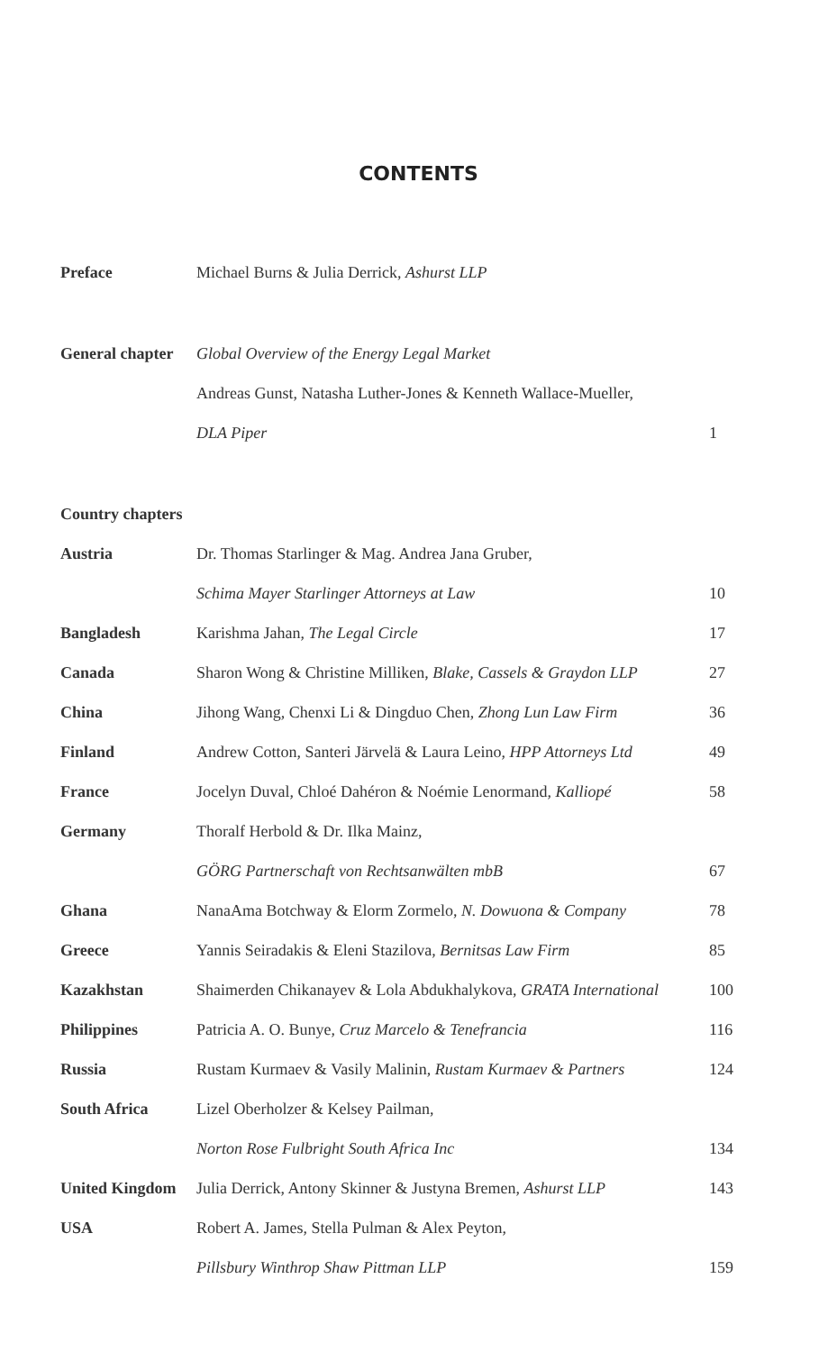CONTENTS
| Preface | Michael Burns & Julia Derrick, Ashurst LLP | |
| General chapter | Global Overview of the Energy Legal Market | |
| | Andreas Gunst, Natasha Luther-Jones & Kenneth Wallace-Mueller, | |
| | DLA Piper | 1 |
| Country chapters | | |
| Austria | Dr. Thomas Starlinger & Mag. Andrea Jana Gruber, | |
| | Schima Mayer Starlinger Attorneys at Law | 10 |
| Bangladesh | Karishma Jahan, The Legal Circle | 17 |
| Canada | Sharon Wong & Christine Milliken, Blake, Cassels & Graydon LLP | 27 |
| China | Jihong Wang, Chenxi Li & Dingduo Chen, Zhong Lun Law Firm | 36 |
| Finland | Andrew Cotton, Santeri Järvelä & Laura Leino, HPP Attorneys Ltd | 49 |
| France | Jocelyn Duval, Chloé Dahéron & Noémie Lenormand, Kalliopé | 58 |
| Germany | Thoralf Herbold & Dr. Ilka Mainz, | |
| | GÖRG Partnerschaft von Rechtsanwälten mbB | 67 |
| Ghana | NanaAma Botchway & Elorm Zormelo, N. Dowuona & Company | 78 |
| Greece | Yannis Seiradakis & Eleni Stazilova, Bernitsas Law Firm | 85 |
| Kazakhstan | Shaimerden Chikanayev & Lola Abdukhalykova, GRATA International | 100 |
| Philippines | Patricia A. O. Bunye, Cruz Marcelo & Tenefrancia | 116 |
| Russia | Rustam Kurmaev & Vasily Malinin, Rustam Kurmaev & Partners | 124 |
| South Africa | Lizel Oberholzer & Kelsey Pailman, | |
| | Norton Rose Fulbright South Africa Inc | 134 |
| United Kingdom | Julia Derrick, Antony Skinner & Justyna Bremen, Ashurst LLP | 143 |
| USA | Robert A. James, Stella Pulman & Alex Peyton, | |
| | Pillsbury Winthrop Shaw Pittman LLP | 159 |